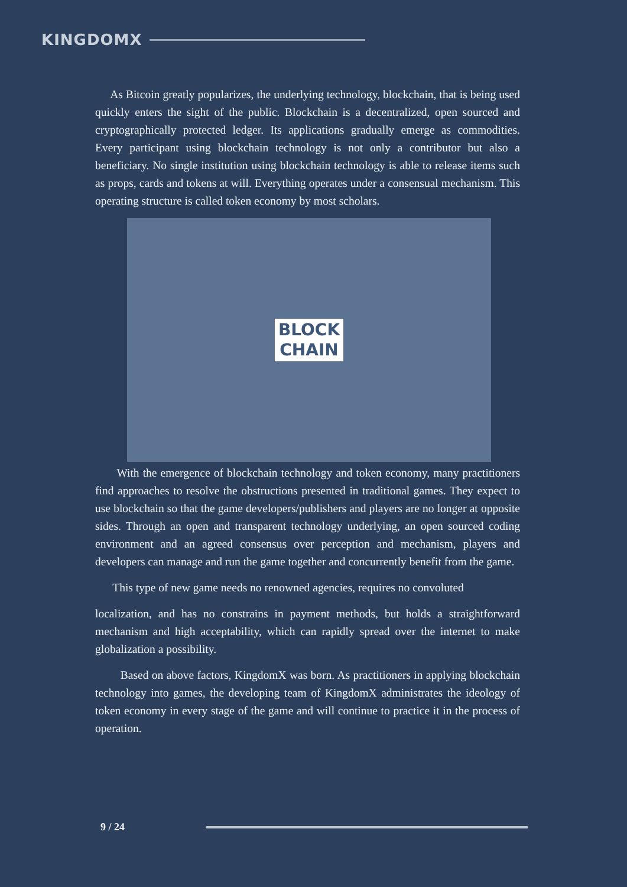KINGDOMX
As Bitcoin greatly popularizes, the underlying technology, blockchain, that is being used quickly enters the sight of the public. Blockchain is a decentralized, open sourced and cryptographically protected ledger. Its applications gradually emerge as commodities. Every participant using blockchain technology is not only a contributor but also a beneficiary. No single institution using blockchain technology is able to release items such as props, cards and tokens at will. Everything operates under a consensual mechanism. This operating structure is called token economy by most scholars.
BLOCK
CHAIN
With the emergence of blockchain technology and token economy, many practitioners find approaches to resolve the obstructions presented in traditional games. They expect to use blockchain so that the game developers/publishers and players are no longer at opposite sides. Through an open and transparent technology underlying, an open sourced coding environment and an agreed consensus over perception and mechanism, players and developers can manage and run the game together and concurrently benefit from the game.
This type of new game needs no renowned agencies, requires no convoluted
localization, and has no constrains in payment methods, but holds a straightforward mechanism and high acceptability, which can rapidly spread over the internet to make globalization a possibility.
Based on above factors, KingdomX was born. As practitioners in applying blockchain technology into games, the developing team of KingdomX administrates the ideology of token economy in every stage of the game and will continue to practice it in the process of operation.
9 / 24